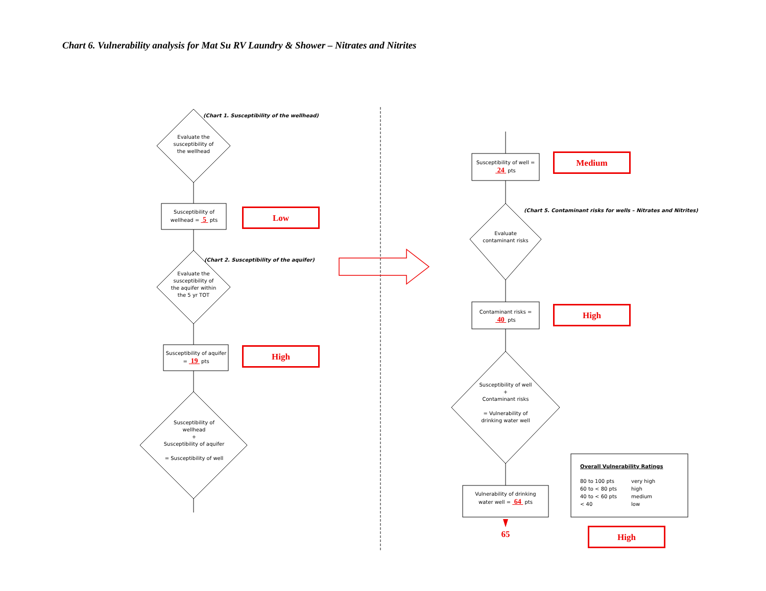Chart 6. Vulnerability analysis for Mat Su RV Laundry & Shower – Nitrates and Nitrites
(Chart 1. Susceptibility of the wellhead)
Evaluate the susceptibility of the wellhead
Susceptibility of wellhead = 5 pts
Low
(Chart 2. Susceptibility of the aquifer)
Evaluate the susceptibility of the aquifer within the 5 yr TOT
Susceptibility of aquifer = 19 pts
High
Susceptibility of wellhead
+
Susceptibility of aquifer
= Susceptibility of well
Susceptibility of well = 24 pts
Medium
(Chart 5. Contaminant risks for wells – Nitrates and Nitrites)
Evaluate contaminant risks
Contaminant risks = 40 pts
High
Susceptibility of well
+
Contaminant risks
= Vulnerability of drinking water well
Vulnerability of drinking water well = 64 pts
65
Overall Vulnerability Ratings
80 to 100 pts very high 60 to < 80 pts high 40 to < 60 pts medium < 40 low
High